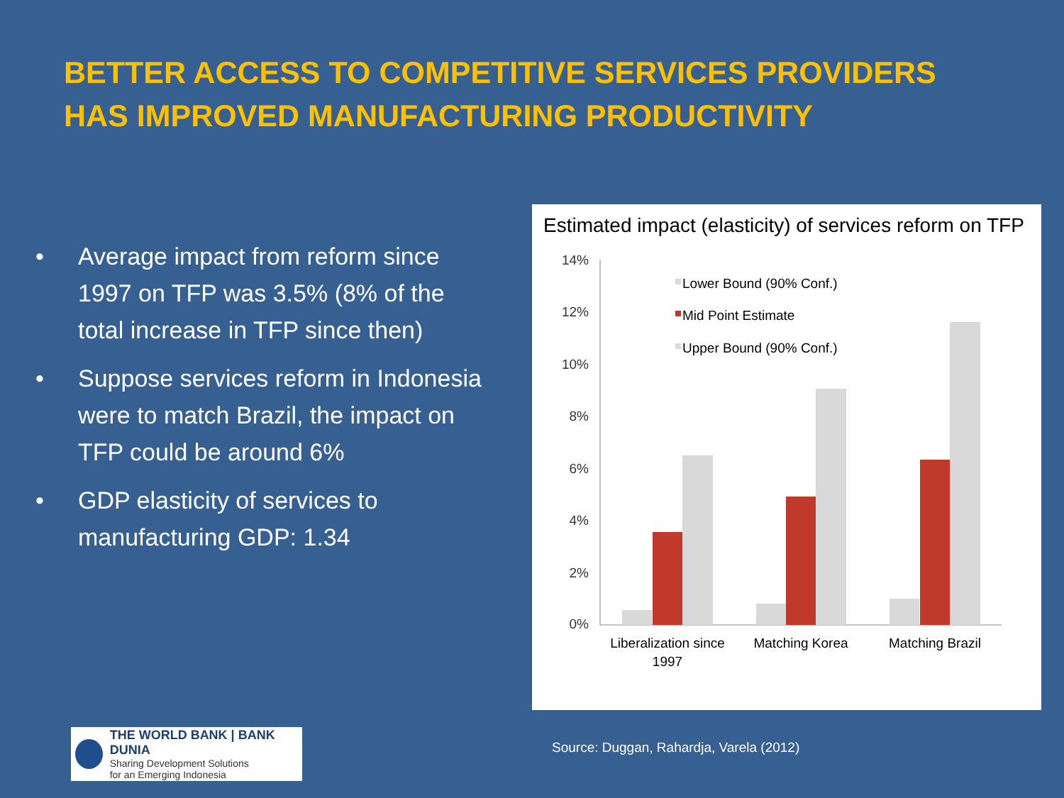BETTER ACCESS TO COMPETITIVE SERVICES PROVIDERS HAS IMPROVED MANUFACTURING PRODUCTIVITY
• Average impact from reform since 1997 on TFP was 3.5% (8% of the total increase in TFP since then)
• Suppose services reform in Indonesia were to match Brazil, the impact on TFP could be around 6%
• GDP elasticity of services to manufacturing GDP: 1.34
Estimated impact (elasticity) of services reform on TFP
14%
12%
10%
8%
6%
4%
2%
0%
Lower Bound (90% Conf.)
Mid Point Estimate
Upper Bound (90% Conf.)
Liberalization since
1997
Matching Korea
Matching Brazil
THE WORLD BANK | BANK DUNIA
Sharing Development Solutions
for an Emerging Indonesia
Source: Duggan, Rahardja, Varela (2012)